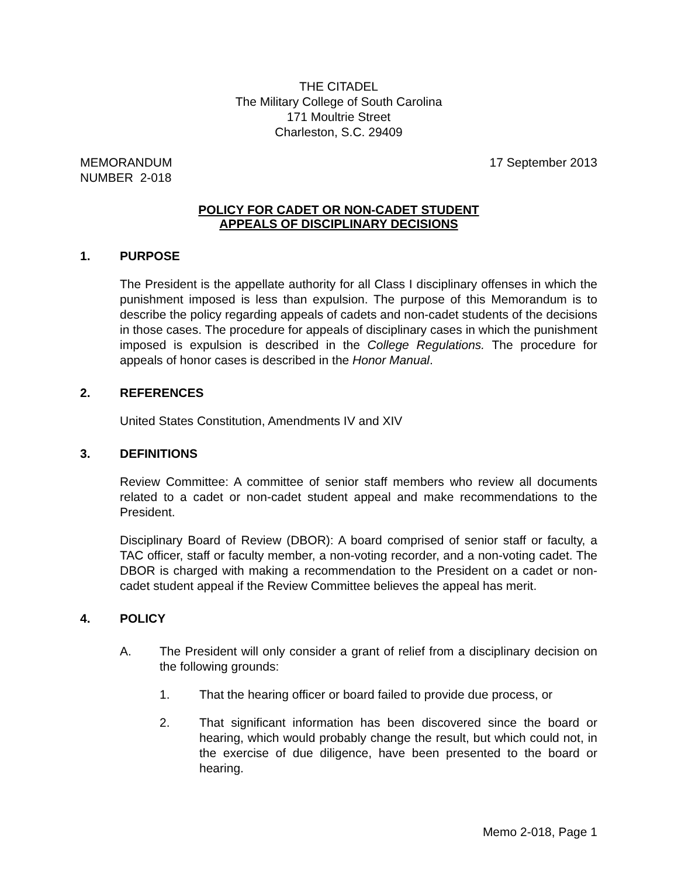THE CITADEL
The Military College of South Carolina
171 Moultrie Street
Charleston, S.C. 29409
MEMORANDUM
NUMBER 2-018
17 September 2013
POLICY FOR CADET OR NON-CADET STUDENT
APPEALS OF DISCIPLINARY DECISIONS
1. PURPOSE
The President is the appellate authority for all Class I disciplinary offenses in which the punishment imposed is less than expulsion. The purpose of this Memorandum is to describe the policy regarding appeals of cadets and non-cadet students of the decisions in those cases. The procedure for appeals of disciplinary cases in which the punishment imposed is expulsion is described in the College Regulations. The procedure for appeals of honor cases is described in the Honor Manual.
2. REFERENCES
United States Constitution, Amendments IV and XIV
3. DEFINITIONS
Review Committee: A committee of senior staff members who review all documents related to a cadet or non-cadet student appeal and make recommendations to the President.
Disciplinary Board of Review (DBOR): A board comprised of senior staff or faculty, a TAC officer, staff or faculty member, a non-voting recorder, and a non-voting cadet. The DBOR is charged with making a recommendation to the President on a cadet or non-cadet student appeal if the Review Committee believes the appeal has merit.
4. POLICY
A. The President will only consider a grant of relief from a disciplinary decision on the following grounds:
1. That the hearing officer or board failed to provide due process, or
2. That significant information has been discovered since the board or hearing, which would probably change the result, but which could not, in the exercise of due diligence, have been presented to the board or hearing.
Memo 2-018, Page 1